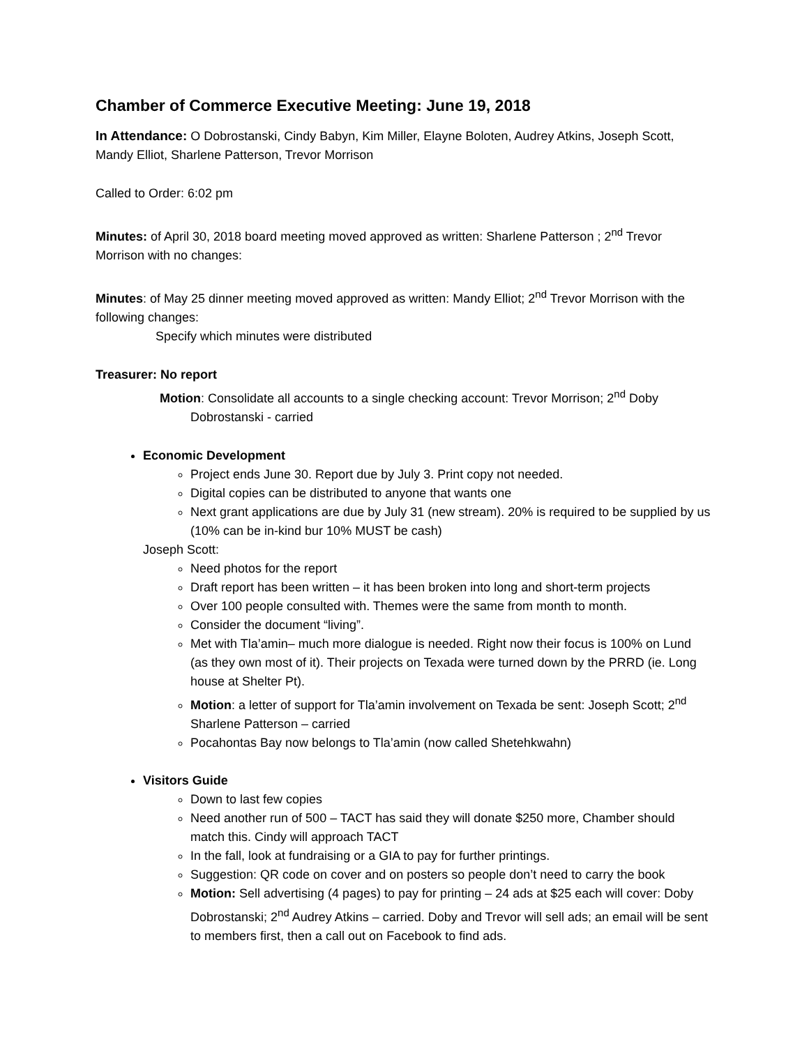Chamber of Commerce Executive Meeting: June 19, 2018
In Attendance: O Dobrostanski, Cindy Babyn, Kim Miller, Elayne Boloten, Audrey Atkins, Joseph Scott, Mandy Elliot, Sharlene Patterson, Trevor Morrison
Called to Order: 6:02 pm
Minutes: of April 30, 2018 board meeting moved approved as written: Sharlene Patterson ; 2<sup>nd</sup> Trevor Morrison with no changes:
Minutes: of May 25 dinner meeting moved approved as written: Mandy Elliot; 2<sup>nd</sup> Trevor Morrison with the following changes:
Specify which minutes were distributed
Treasurer: No report
Motion: Consolidate all accounts to a single checking account: Trevor Morrison; 2<sup>nd</sup> Doby
Dobrostanski - carried
Economic Development
Project ends June 30. Report due by July 3. Print copy not needed.
Digital copies can be distributed to anyone that wants one
Next grant applications are due by July 31 (new stream). 20% is required to be supplied by us (10% can be in-kind bur 10% MUST be cash)
Joseph Scott:
Need photos for the report
Draft report has been written – it has been broken into long and short-term projects
Over 100 people consulted with. Themes were the same from month to month.
Consider the document “living”.
Met with Tla’amin– much more dialogue is needed. Right now their focus is 100% on Lund (as they own most of it). Their projects on Texada were turned down by the PRRD (ie. Long house at Shelter Pt).
Motion: a letter of support for Tla’amin involvement on Texada be sent: Joseph Scott; 2<sup>nd</sup> Sharlene Patterson – carried
Pocahontas Bay now belongs to Tla’amin (now called Shetehkwahn)
Visitors Guide
Down to last few copies
Need another run of 500 – TACT has said they will donate $250 more, Chamber should match this. Cindy will approach TACT
In the fall, look at fundraising or a GIA to pay for further printings.
Suggestion: QR code on cover and on posters so people don’t need to carry the book
Motion: Sell advertising (4 pages) to pay for printing – 24 ads at $25 each will cover: Doby Dobrostanski; 2<sup>nd</sup> Audrey Atkins – carried. Doby and Trevor will sell ads; an email will be sent to members first, then a call out on Facebook to find ads.